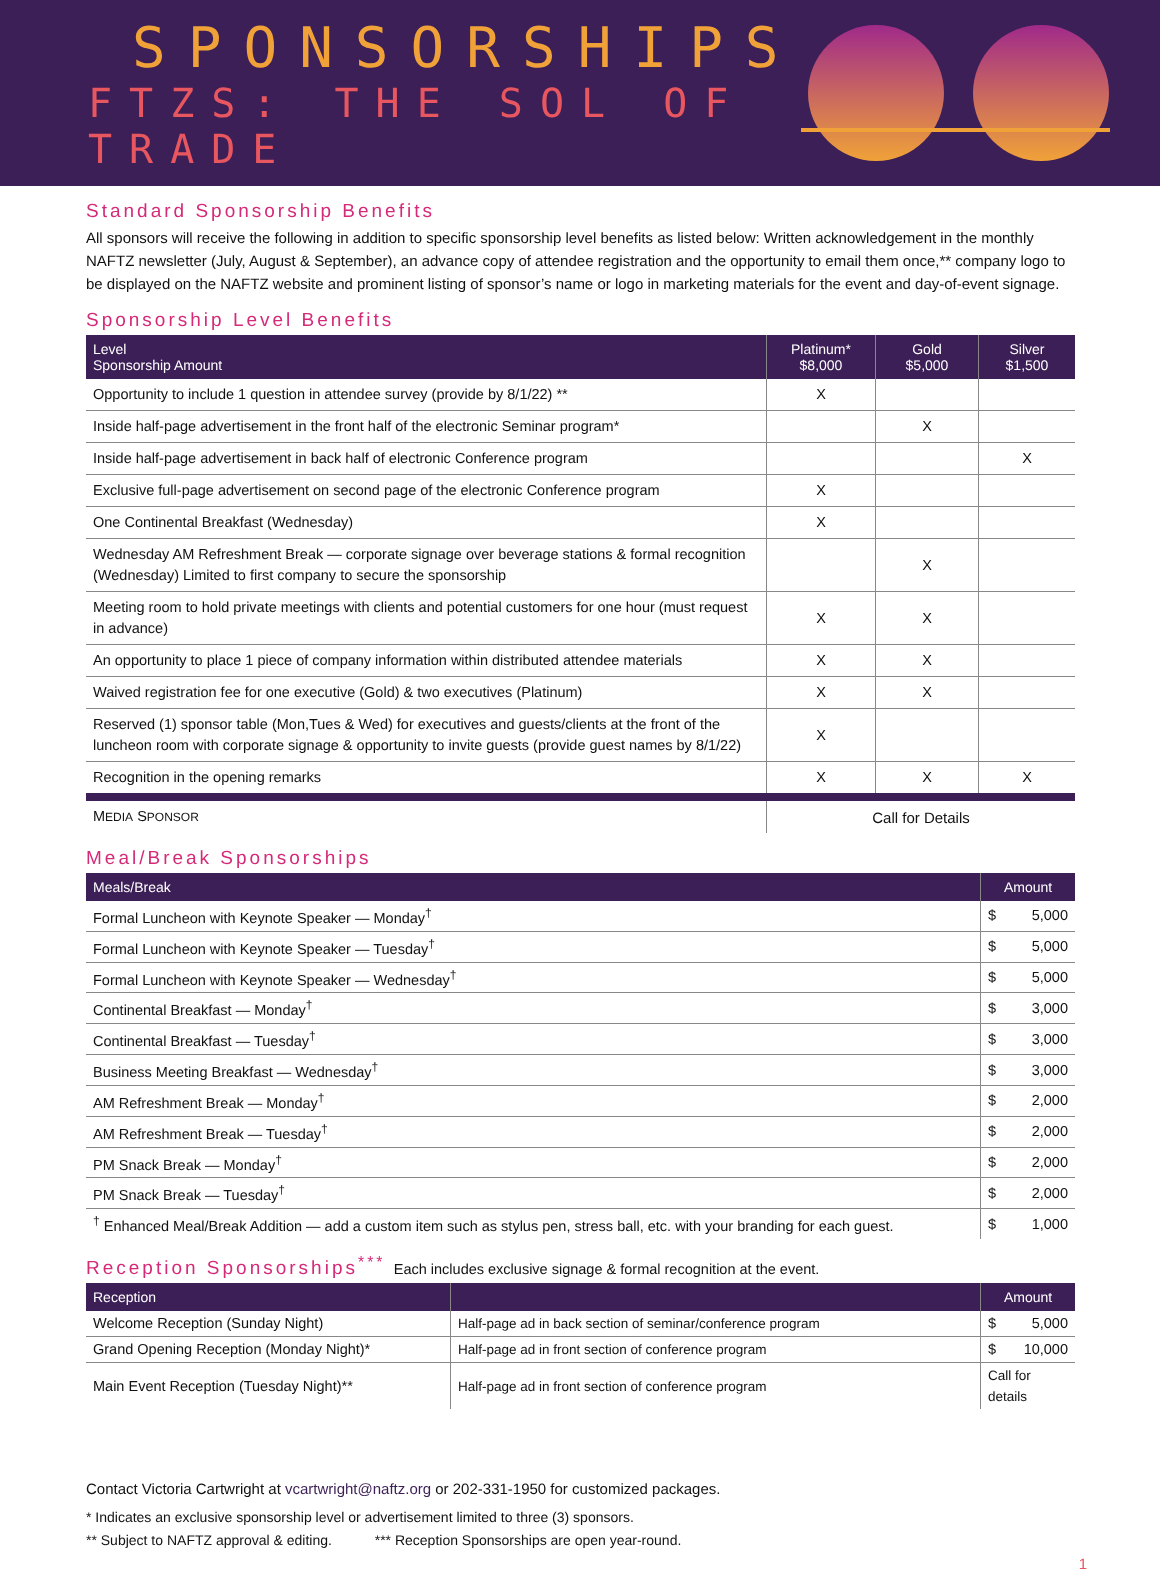SPONSORSHIPS
FTZS: THE SOL OF TRADE
Standard Sponsorship Benefits
All sponsors will receive the following in addition to specific sponsorship level benefits as listed below: Written acknowledgement in the monthly NAFTZ newsletter (July, August & September), an advance copy of attendee registration and the opportunity to email them once,** company logo to be displayed on the NAFTZ website and prominent listing of sponsor’s name or logo in marketing materials for the event and day-of-event signage.
Sponsorship Level Benefits
| Level Sponsorship Amount | Platinum* $8,000 | Gold $5,000 | Silver $1,500 |
| --- | --- | --- | --- |
| Opportunity to include 1 question in attendee survey (provide by 8/1/22) ** | X | | |
| Inside half-page advertisement in the front half of the electronic Seminar program* | | X | |
| Inside half-page advertisement in back half of electronic Conference program | | | X |
| Exclusive full-page advertisement on second page of the electronic Conference program | X | | |
| One Continental Breakfast (Wednesday) | X | | |
| Wednesday AM Refreshment Break — corporate signage over beverage stations & formal recognition (Wednesday) Limited to first company to secure the sponsorship | | X | |
| Meeting room to hold private meetings with clients and potential customers for one hour (must request in advance) | X | X | |
| An opportunity to place 1 piece of company information within distributed attendee materials | X | X | |
| Waived registration fee for one executive (Gold) & two executives (Platinum) | X | X | |
| Reserved (1) sponsor table (Mon,Tues & Wed) for executives and guests/clients at the front of the luncheon room with corporate signage & opportunity to invite guests (provide guest names by 8/1/22) | X | | |
| Recognition in the opening remarks | X | X | X |
| M EDIA S PONSOR | Call for Details | | |
Meal/Break Sponsorships
| Meals/Break | Amount |
| --- | --- |
| Formal Luncheon with Keynote Speaker — Monday<sup>†</sup> | $ 5,000 |
| Formal Luncheon with Keynote Speaker — Tuesday<sup>†</sup> | $ 5,000 |
| Formal Luncheon with Keynote Speaker — Wednesday<sup>†</sup> | $ 5,000 |
| Continental Breakfast — Monday<sup>†</sup> | $ 3,000 |
| Continental Breakfast — Tuesday<sup>†</sup> | $ 3,000 |
| Business Meeting Breakfast — Wednesday<sup>†</sup> | $ 3,000 |
| AM Refreshment Break — Monday<sup>†</sup> | $ 2,000 |
| AM Refreshment Break — Tuesday<sup>†</sup> | $ 2,000 |
| PM Snack Break — Monday<sup>†</sup> | $ 2,000 |
| PM Snack Break — Tuesday<sup>†</sup> | $ 2,000 |
| <sup>†</sup> Enhanced Meal/Break Addition — add a custom item such as stylus pen, stress ball, etc. with your branding for each guest. | $ 1,000 |
Reception Sponsorships<sup>***</sup> Each includes exclusive signage & formal recognition at the event.
| Reception | | Amount |
| --- | --- | --- |
| Welcome Reception (Sunday Night) | Half-page ad in back section of seminar/conference program | $ 5,000 |
| Grand Opening Reception (Monday Night)* | Half-page ad in front section of conference program | $ 10,000 |
| Main Event Reception (Tuesday Night)** | Half-page ad in front section of conference program | Call for details |
Contact Victoria Cartwright at vcartwright@naftz.org or 202-331-1950 for customized packages.
* Indicates an exclusive sponsorship level or advertisement limited to three (3) sponsors.
** Subject to NAFTZ approval & editing. *** Reception Sponsorships are open year-round.
1